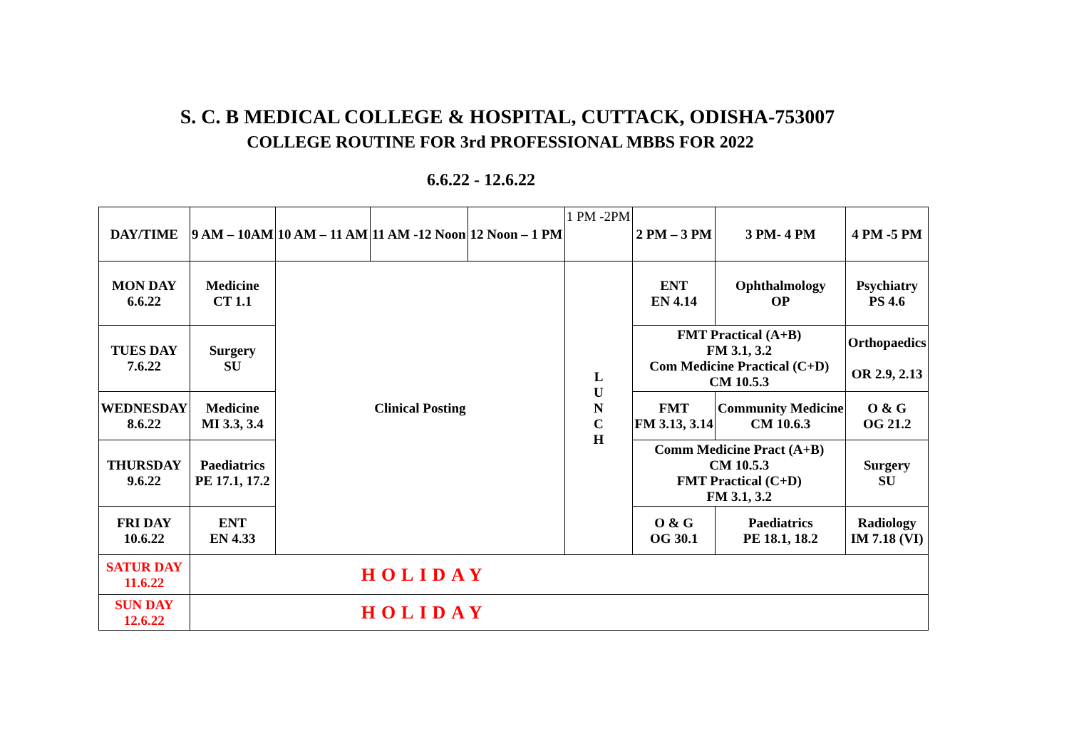S. C. B MEDICAL COLLEGE & HOSPITAL, CUTTACK, ODISHA-753007
COLLEGE ROUTINE FOR 3rd PROFESSIONAL MBBS FOR 2022
6.6.22 - 12.6.22
| DAY/TIME | 9 AM – 10AM | 10 AM – 11 AM | 11 AM -12 Noon | 12 Noon – 1 PM | 1 PM -2PM | 2 PM – 3 PM | 3 PM- 4 PM | 4 PM -5 PM |
| MON DAY 6.6.22 | Medicine CT 1.1 | Clinical Posting | | | L U N C H | ENT EN 4.14 | Ophthalmology OP | Psychiatry PS 4.6 |
| TUES DAY 7.6.22 | Surgery SU | | | | | FMT Practical (A+B) FM 3.1, 3.2 Com Medicine Practical (C+D) CM 10.5.3 | | Orthopaedics OR 2.9, 2.13 |
| WEDNESDAY 8.6.22 | Medicine MI 3.3, 3.4 | | | | | FMT FM 3.13, 3.14 | Community Medicine CM 10.6.3 | O & G OG 21.2 |
| THURSDAY 9.6.22 | Paediatrics PE 17.1, 17.2 | | | | | Comm Medicine Pract (A+B) CM 10.5.3 FMT Practical (C+D) FM 3.1, 3.2 | | Surgery SU |
| FRI DAY 10.6.22 | ENT EN 4.33 | | | | | O & G OG 30.1 | Paediatrics PE 18.1, 18.2 | Radiology IM 7.18 (VI) |
| SATUR DAY 11.6.22 | HOLIDAY | | | | | | | |
| SUN DAY 12.6.22 | HOLIDAY | | | | | | | |